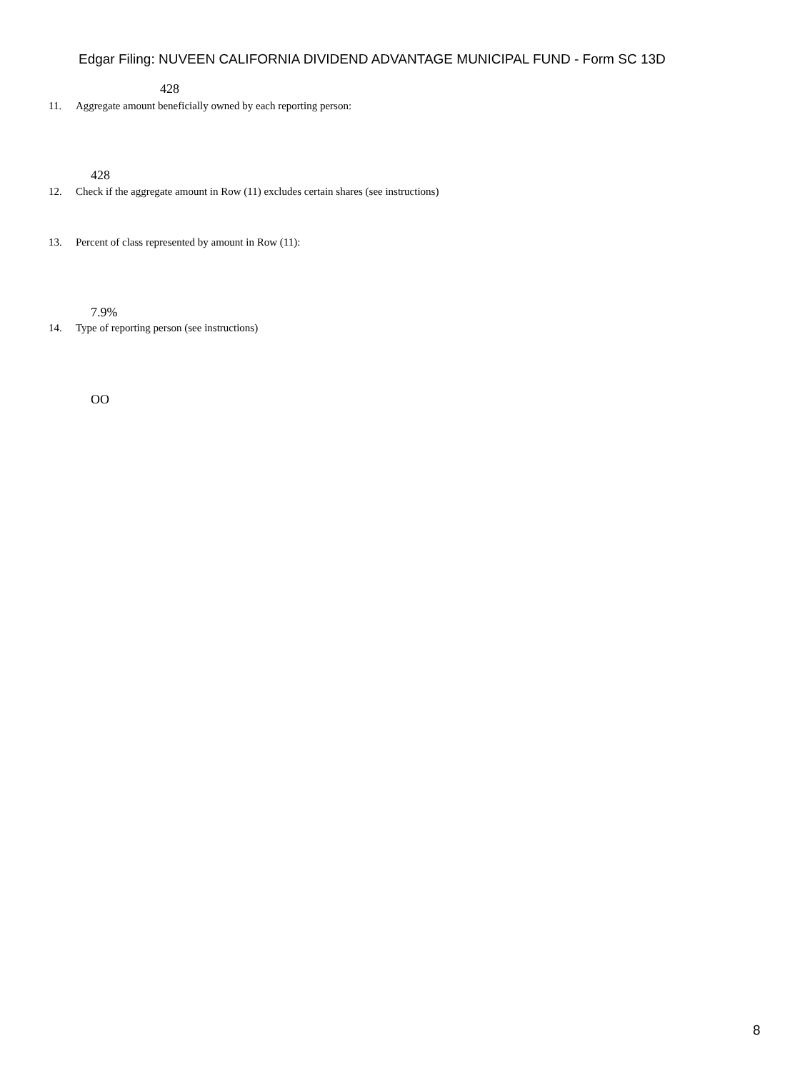Edgar Filing: NUVEEN CALIFORNIA DIVIDEND ADVANTAGE MUNICIPAL FUND - Form SC 13D
428
11. Aggregate amount beneficially owned by each reporting person:
428
12. Check if the aggregate amount in Row (11) excludes certain shares (see instructions)
13. Percent of class represented by amount in Row (11):
7.9%
14. Type of reporting person (see instructions)
OO
8